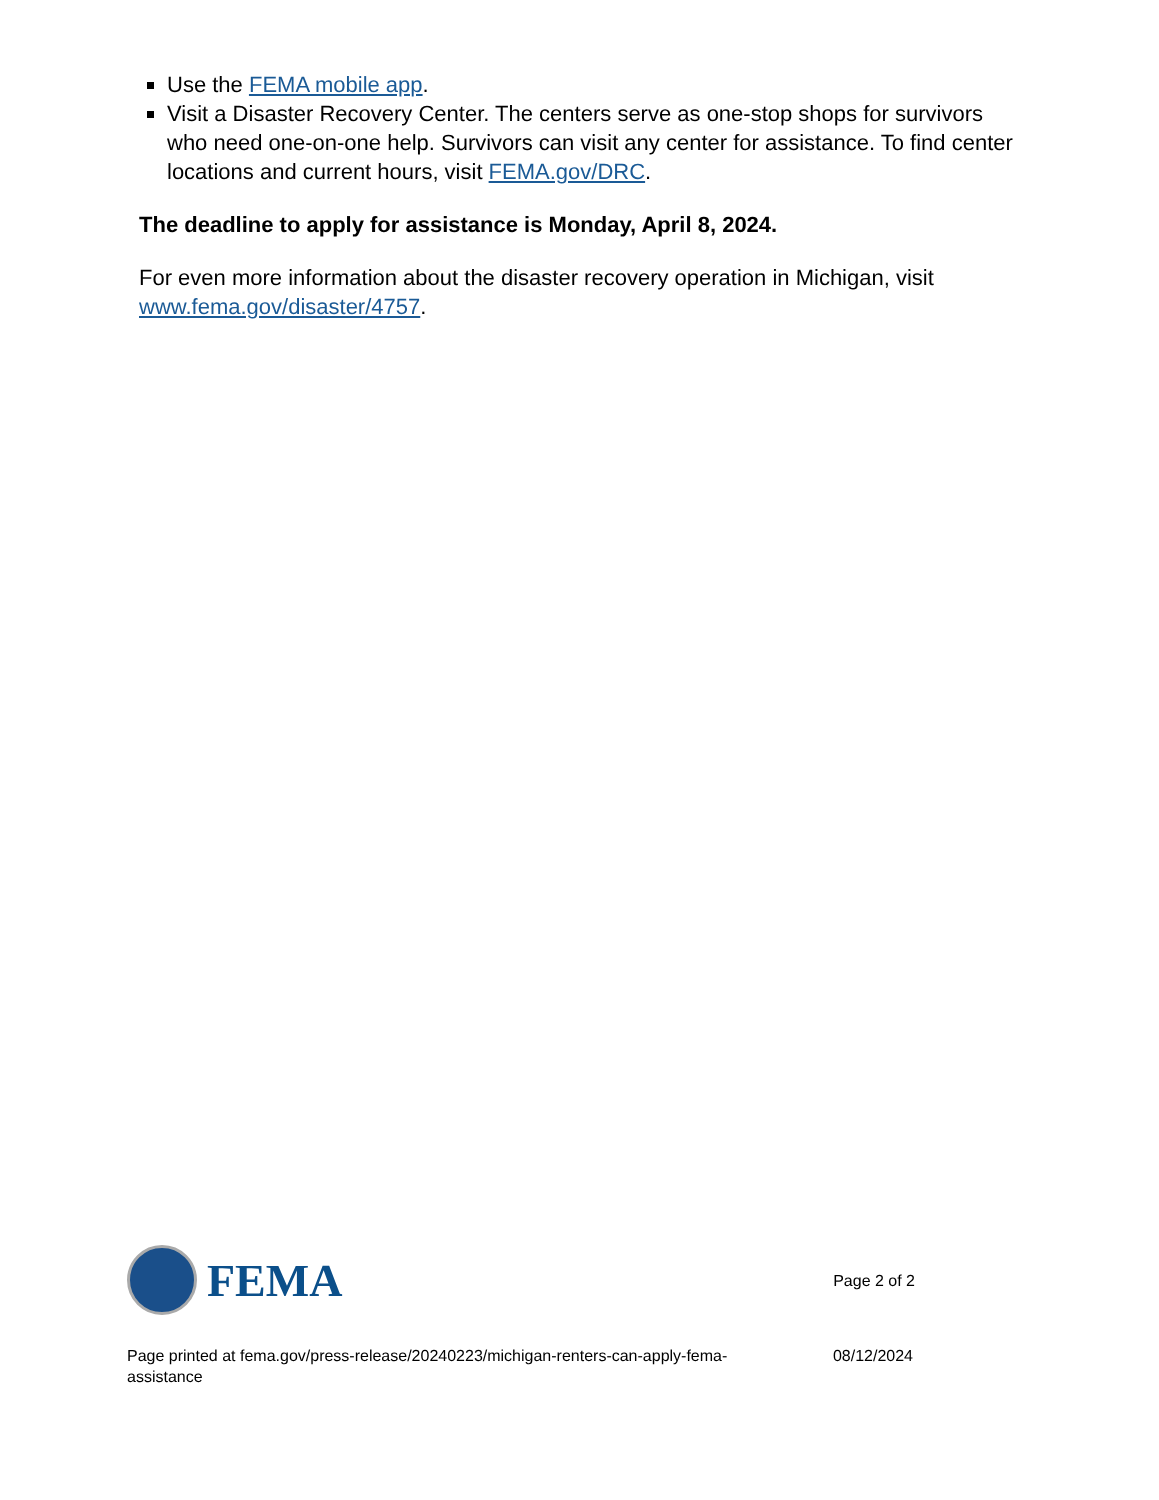Use the FEMA mobile app.
Visit a Disaster Recovery Center. The centers serve as one-stop shops for survivors who need one-on-one help. Survivors can visit any center for assistance. To find center locations and current hours, visit FEMA.gov/DRC.
The deadline to apply for assistance is Monday, April 8, 2024.
For even more information about the disaster recovery operation in Michigan, visit www.fema.gov/disaster/4757.
FEMA
Page 2 of 2
Page printed at fema.gov/press-release/20240223/michigan-renters-can-apply-fema-assistance
08/12/2024